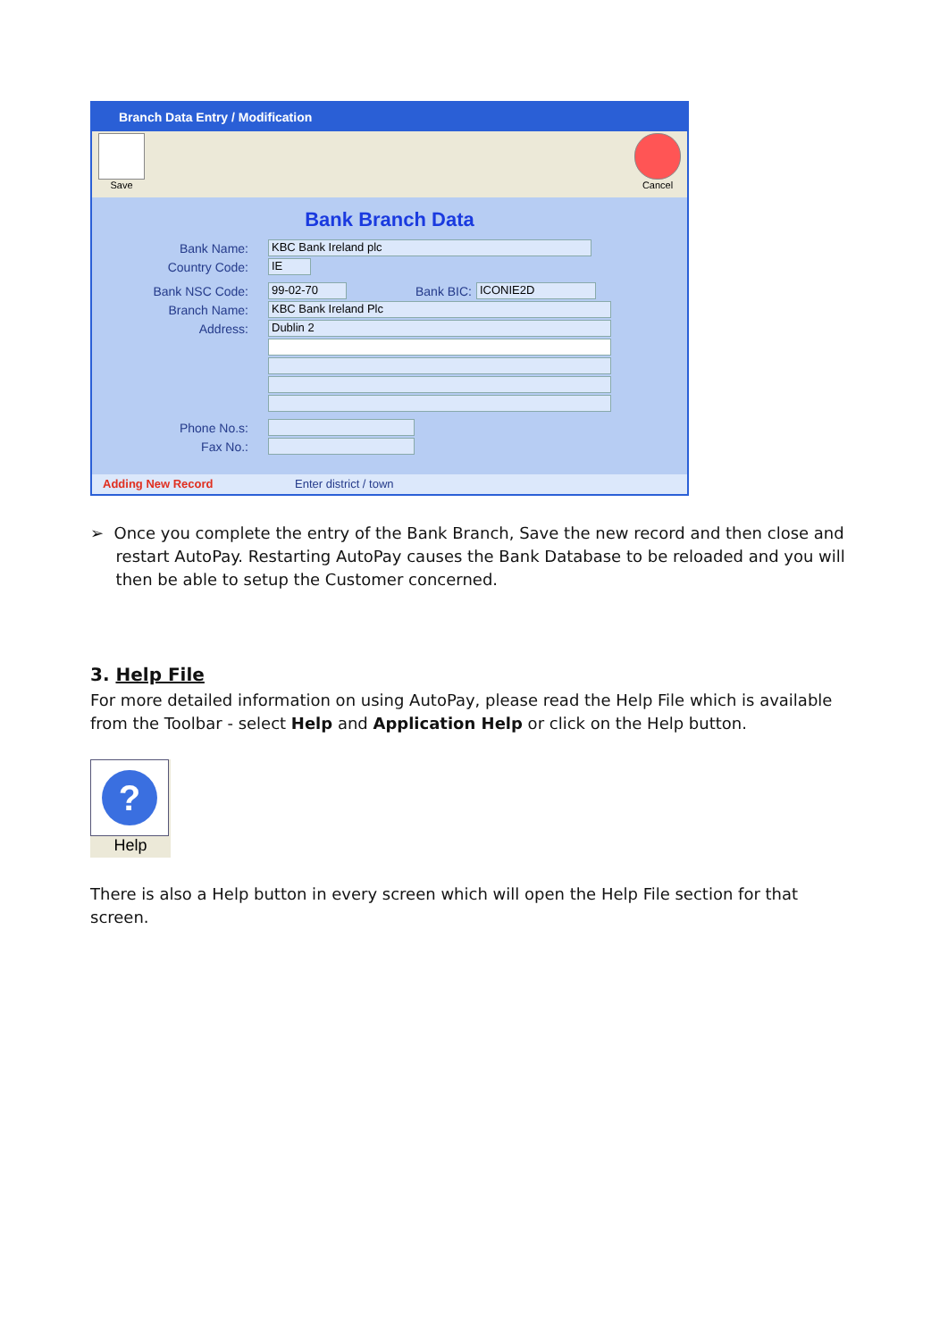Branch Data Entry / Modification
Save Cancel
Bank Branch Data
Bank Name: KBC Bank Ireland plc
Country Code: IE
Bank NSC Code: 99-02-70 Bank BIC: ICONIE2D
Branch Name: KBC Bank Ireland Plc
Address: Dublin 2
Phone No.s:
Fax No.:
Adding New Record Enter district / town
➢ Once you complete the entry of the Bank Branch, Save the new record and then close and
restart AutoPay. Restarting AutoPay causes the Bank Database to be reloaded and you will
then be able to setup the Customer concerned.
3. Help File
For more detailed information on using AutoPay, please read the Help File which is available from the Toolbar - select Help and Application Help or click on the Help button.
?
Help
There is also a Help button in every screen which will open the Help File section for that screen.